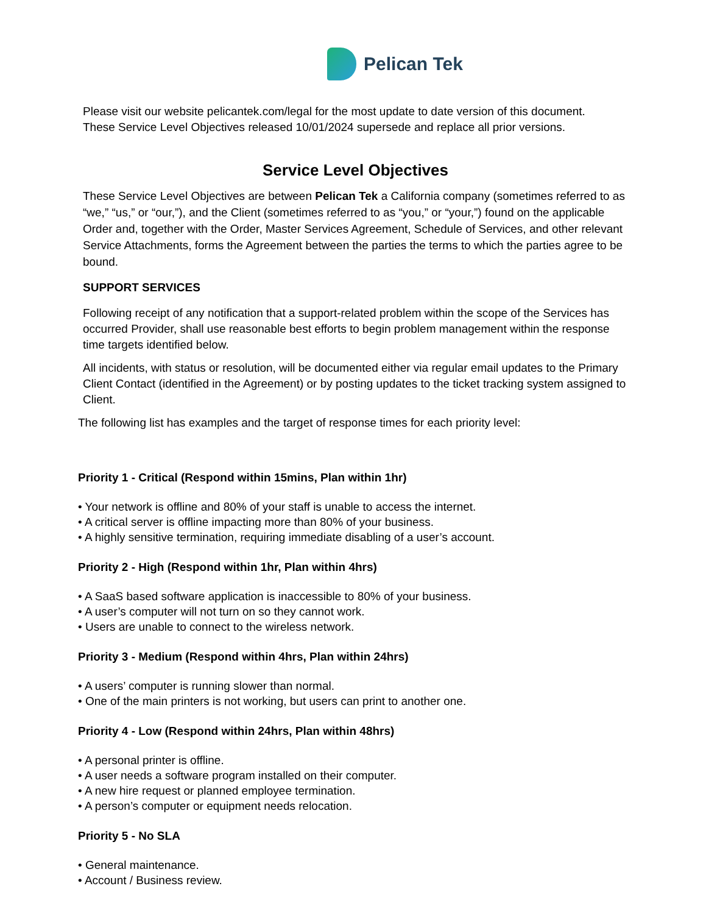Pelican Tek
Please visit our website pelicantek.com/legal for the most update to date version of this document.
These Service Level Objectives released 10/01/2024 supersede and replace all prior versions.
Service Level Objectives
These Service Level Objectives are between Pelican Tek a California company (sometimes referred to as “we,” “us,” or “our,”), and the Client (sometimes referred to as “you,” or “your,”) found on the applicable Order and, together with the Order, Master Services Agreement, Schedule of Services, and other relevant Service Attachments, forms the Agreement between the parties the terms to which the parties agree to be bound.
SUPPORT SERVICES
Following receipt of any notification that a support-related problem within the scope of the Services has occurred Provider, shall use reasonable best efforts to begin problem management within the response time targets identified below.
All incidents, with status or resolution, will be documented either via regular email updates to the Primary Client Contact (identified in the Agreement) or by posting updates to the ticket tracking system assigned to Client.
The following list has examples and the target of response times for each priority level:
Priority 1 - Critical (Respond within 15mins, Plan within 1hr)
• Your network is offline and 80% of your staff is unable to access the internet.
• A critical server is offline impacting more than 80% of your business.
• A highly sensitive termination, requiring immediate disabling of a user’s account.
Priority 2 - High (Respond within 1hr, Plan within 4hrs)
• A SaaS based software application is inaccessible to 80% of your business.
• A user’s computer will not turn on so they cannot work.
• Users are unable to connect to the wireless network.
Priority 3 - Medium (Respond within 4hrs, Plan within 24hrs)
• A users’ computer is running slower than normal.
• One of the main printers is not working, but users can print to another one.
Priority 4 - Low (Respond within 24hrs, Plan within 48hrs)
• A personal printer is offline.
• A user needs a software program installed on their computer.
• A new hire request or planned employee termination.
• A person’s computer or equipment needs relocation.
Priority 5 - No SLA
• General maintenance.
• Account / Business review.